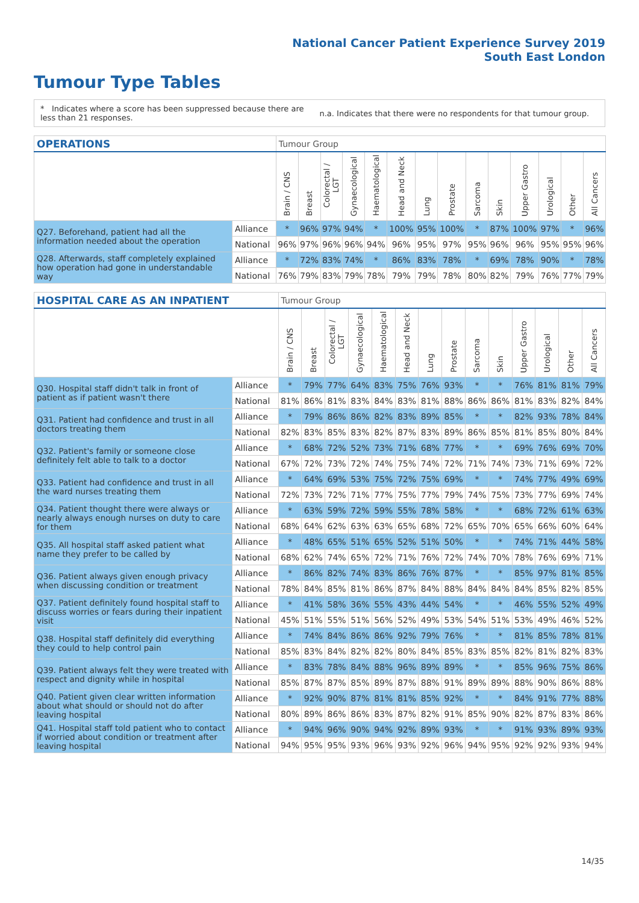National Cancer Patient Experience Survey 2019
South East London
Tumour Type Tables
* Indicates where a score has been suppressed because there are less than 21 responses.
n.a. Indicates that there were no respondents for that tumour group.
| OPERATIONS | | Tumour Group | | | | | | | | | | | | | |
| --- | --- | --- | --- | --- | --- | --- | --- | --- | --- | --- | --- | --- | --- | --- | --- |
| | | Brain / CNS | Breast | Colorectal / LGT | Gynaecological | Haematological | Head and Neck | Lung | Prostate | Sarcoma | Skin | Upper Gastro | Urological | Other | All Cancers |
| Q27. Beforehand, patient had all the information needed about the operation | Alliance | * | 96% | 97% | 94% | * | 100% | 95% | 100% | * | 87% | 100% | 97% | * | 96% |
| | National | 96% | 97% | 96% | 96% | 94% | 96% | 95% | 97% | 95% | 96% | 96% | 95% | 95% | 96% |
| Q28. Afterwards, staff completely explained how operation had gone in understandable way | Alliance | * | 72% | 83% | 74% | * | 86% | 83% | 78% | * | 69% | 78% | 90% | * | 78% |
| | National | 76% | 79% | 83% | 79% | 78% | 79% | 79% | 78% | 80% | 82% | 79% | 76% | 77% | 79% |
| HOSPITAL CARE AS AN INPATIENT | | Tumour Group | | | | | | | | | | | | | |
| --- | --- | --- | --- | --- | --- | --- | --- | --- | --- | --- | --- | --- | --- | --- | --- |
| | | Brain / CNS | Breast | Colorectal / LGT | Gynaecological | Haematological | Head and Neck | Lung | Prostate | Sarcoma | Skin | Upper Gastro | Urological | Other | All Cancers |
| Q30. Hospital staff didn't talk in front of patient as if patient wasn't there | Alliance | * | 79% | 77% | 64% | 83% | 75% | 76% | 93% | * | * | 76% | 81% | 81% | 79% |
| | National | 81% | 86% | 81% | 83% | 84% | 83% | 81% | 88% | 86% | 86% | 81% | 83% | 82% | 84% |
| Q31. Patient had confidence and trust in all doctors treating them | Alliance | * | 79% | 86% | 86% | 82% | 83% | 89% | 85% | * | * | 82% | 93% | 78% | 84% |
| | National | 82% | 83% | 85% | 83% | 82% | 87% | 83% | 89% | 86% | 85% | 81% | 85% | 80% | 84% |
| Q32. Patient's family or someone close definitely felt able to talk to a doctor | Alliance | * | 68% | 72% | 52% | 73% | 71% | 68% | 77% | * | * | 69% | 76% | 69% | 70% |
| | National | 67% | 72% | 73% | 72% | 74% | 75% | 74% | 72% | 71% | 74% | 73% | 71% | 69% | 72% |
| Q33. Patient had confidence and trust in all the ward nurses treating them | Alliance | * | 64% | 69% | 53% | 75% | 72% | 75% | 69% | * | * | 74% | 77% | 49% | 69% |
| | National | 72% | 73% | 72% | 71% | 77% | 75% | 77% | 79% | 74% | 75% | 73% | 77% | 69% | 74% |
| Q34. Patient thought there were always or nearly always enough nurses on duty to care for them | Alliance | * | 63% | 59% | 72% | 59% | 55% | 78% | 58% | * | * | 68% | 72% | 61% | 63% |
| | National | 68% | 64% | 62% | 63% | 63% | 65% | 68% | 72% | 65% | 70% | 65% | 66% | 60% | 64% |
| Q35. All hospital staff asked patient what name they prefer to be called by | Alliance | * | 48% | 65% | 51% | 65% | 52% | 51% | 50% | * | * | 74% | 71% | 44% | 58% |
| | National | 68% | 62% | 74% | 65% | 72% | 71% | 76% | 72% | 74% | 70% | 78% | 76% | 69% | 71% |
| Q36. Patient always given enough privacy when discussing condition or treatment | Alliance | * | 86% | 82% | 74% | 83% | 86% | 76% | 87% | * | * | 85% | 97% | 81% | 85% |
| | National | 78% | 84% | 85% | 81% | 86% | 87% | 84% | 88% | 84% | 84% | 84% | 85% | 82% | 85% |
| Q37. Patient definitely found hospital staff to discuss worries or fears during their inpatient visit | Alliance | * | 41% | 58% | 36% | 55% | 43% | 44% | 54% | * | * | 46% | 55% | 52% | 49% |
| | National | 45% | 51% | 55% | 51% | 56% | 52% | 49% | 53% | 54% | 51% | 53% | 49% | 46% | 52% |
| Q38. Hospital staff definitely did everything they could to help control pain | Alliance | * | 74% | 84% | 86% | 86% | 92% | 79% | 76% | * | * | 81% | 85% | 78% | 81% |
| | National | 85% | 83% | 84% | 82% | 82% | 80% | 84% | 85% | 83% | 85% | 82% | 81% | 82% | 83% |
| Q39. Patient always felt they were treated with respect and dignity while in hospital | Alliance | * | 83% | 78% | 84% | 88% | 96% | 89% | 89% | * | * | 85% | 96% | 75% | 86% |
| | National | 85% | 87% | 87% | 85% | 89% | 87% | 88% | 91% | 89% | 89% | 88% | 90% | 86% | 88% |
| Q40. Patient given clear written information about what should or should not do after leaving hospital | Alliance | * | 92% | 90% | 87% | 81% | 81% | 85% | 92% | * | * | 84% | 91% | 77% | 88% |
| | National | 80% | 89% | 86% | 86% | 83% | 87% | 82% | 91% | 85% | 90% | 82% | 87% | 83% | 86% |
| Q41. Hospital staff told patient who to contact if worried about condition or treatment after leaving hospital | Alliance | * | 94% | 96% | 90% | 94% | 92% | 89% | 93% | * | * | 91% | 93% | 89% | 93% |
| | National | 94% | 95% | 95% | 93% | 96% | 93% | 92% | 96% | 94% | 95% | 92% | 92% | 93% | 94% |
14/35